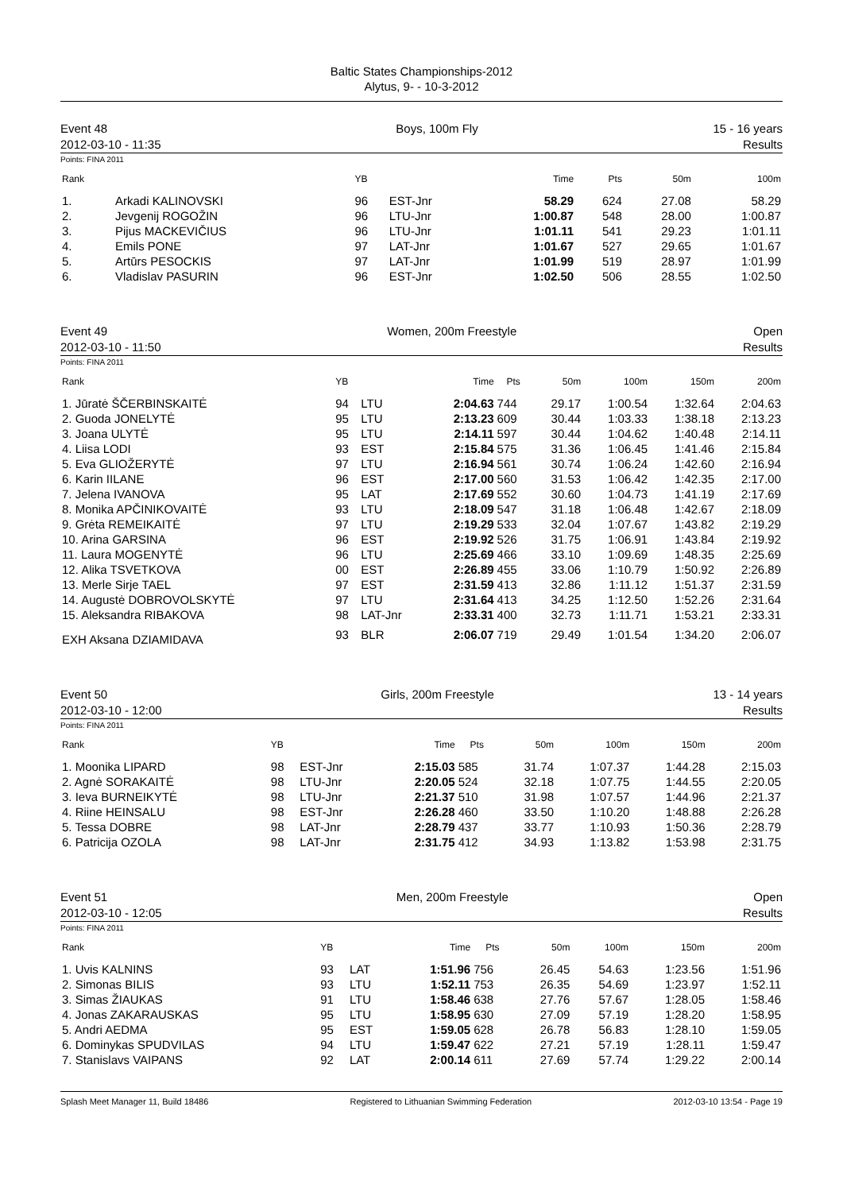Baltic States Championships-2012
Alytus, 9- - 10-3-2012
Event 48
2012-03-10 - 11:35
Boys, 100m Fly 15 - 16 years
Results
Points: FINA 2011
| Rank | | YB | | Time | Pts | 50m | 100m |
| --- | --- | --- | --- | --- | --- | --- | --- |
| 1. | Arkadi KALINOVSKI | 96 | EST-Jnr | 58.29 | 624 | 27.08 | 58.29 |
| 2. | Jevgenij ROGOŽIN | 96 | LTU-Jnr | 1:00.87 | 548 | 28.00 | 1:00.87 |
| 3. | Pijus MACKEVIČIUS | 96 | LTU-Jnr | 1:01.11 | 541 | 29.23 | 1:01.11 |
| 4. | Emils PONE | 97 | LAT-Jnr | 1:01.67 | 527 | 29.65 | 1:01.67 |
| 5. | Artūrs PESOCKIS | 97 | LAT-Jnr | 1:01.99 | 519 | 28.97 | 1:01.99 |
| 6. | Vladislav PASURIN | 96 | EST-Jnr | 1:02.50 | 506 | 28.55 | 1:02.50 |
Event 49
2012-03-10 - 11:50
Women, 200m Freestyle Open
Results
Points: FINA 2011
| Rank | YB | | Time | Pts | 50m | 100m | 150m | 200m |
| --- | --- | --- | --- | --- | --- | --- | --- | --- |
| 1. Jūratė ŠČERBINSKAITĖ | 94 | LTU | 2:04.63 | 744 | 29.17 | 1:00.54 | 1:32.64 | 2:04.63 |
| 2. Guoda JONELYTĖ | 95 | LTU | 2:13.23 | 609 | 30.44 | 1:03.33 | 1:38.18 | 2:13.23 |
| 3. Joana ULYTĖ | 95 | LTU | 2:14.11 | 597 | 30.44 | 1:04.62 | 1:40.48 | 2:14.11 |
| 4. Liisa LODI | 93 | EST | 2:15.84 | 575 | 31.36 | 1:06.45 | 1:41.46 | 2:15.84 |
| 5. Eva GLIOŽERYTĖ | 97 | LTU | 2:16.94 | 561 | 30.74 | 1:06.24 | 1:42.60 | 2:16.94 |
| 6. Karin IILANE | 96 | EST | 2:17.00 | 560 | 31.53 | 1:06.42 | 1:42.35 | 2:17.00 |
| 7. Jelena IVANOVA | 95 | LAT | 2:17.69 | 552 | 30.60 | 1:04.73 | 1:41.19 | 2:17.69 |
| 8. Monika APČINIKOVAITĖ | 93 | LTU | 2:18.09 | 547 | 31.18 | 1:06.48 | 1:42.67 | 2:18.09 |
| 9. Grėta REMEIKAITĖ | 97 | LTU | 2:19.29 | 533 | 32.04 | 1:07.67 | 1:43.82 | 2:19.29 |
| 10. Arina GARSINA | 96 | EST | 2:19.92 | 526 | 31.75 | 1:06.91 | 1:43.84 | 2:19.92 |
| 11. Laura MOGENYTĖ | 96 | LTU | 2:25.69 | 466 | 33.10 | 1:09.69 | 1:48.35 | 2:25.69 |
| 12. Alika TSVETKOVA | 00 | EST | 2:26.89 | 455 | 33.06 | 1:10.79 | 1:50.92 | 2:26.89 |
| 13. Merle Sirje TAEL | 97 | EST | 2:31.59 | 413 | 32.86 | 1:11.12 | 1:51.37 | 2:31.59 |
| 14. Augustė DOBROVOLSKYTĖ | 97 | LTU | 2:31.64 | 413 | 34.25 | 1:12.50 | 1:52.26 | 2:31.64 |
| 15. Aleksandra RIBAKOVA | 98 | LAT-Jnr | 2:33.31 | 400 | 32.73 | 1:11.71 | 1:53.21 | 2:33.31 |
| EXH Aksana DZIAMIDAVA | 93 | BLR | 2:06.07 | 719 | 29.49 | 1:01.54 | 1:34.20 | 2:06.07 |
Event 50
2012-03-10 - 12:00
Girls, 200m Freestyle 13 - 14 years
Results
Points: FINA 2011
| Rank | YB | | Time | Pts | 50m | 100m | 150m | 200m |
| --- | --- | --- | --- | --- | --- | --- | --- | --- |
| 1. Moonika LIPARD | 98 | EST-Jnr | 2:15.03 | 585 | 31.74 | 1:07.37 | 1:44.28 | 2:15.03 |
| 2. Agnė SORAKAITĖ | 98 | LTU-Jnr | 2:20.05 | 524 | 32.18 | 1:07.75 | 1:44.55 | 2:20.05 |
| 3. Ieva BURNEIKYTĖ | 98 | LTU-Jnr | 2:21.37 | 510 | 31.98 | 1:07.57 | 1:44.96 | 2:21.37 |
| 4. Riine HEINSALU | 98 | EST-Jnr | 2:26.28 | 460 | 33.50 | 1:10.20 | 1:48.88 | 2:26.28 |
| 5. Tessa DOBRE | 98 | LAT-Jnr | 2:28.79 | 437 | 33.77 | 1:10.93 | 1:50.36 | 2:28.79 |
| 6. Patricija OZOLA | 98 | LAT-Jnr | 2:31.75 | 412 | 34.93 | 1:13.82 | 1:53.98 | 2:31.75 |
Event 51
2012-03-10 - 12:05
Men, 200m Freestyle Open
Results
Points: FINA 2011
| Rank | YB | | Time | Pts | 50m | 100m | 150m | 200m |
| --- | --- | --- | --- | --- | --- | --- | --- | --- |
| 1. Uvis KALNINS | 93 | LAT | 1:51.96 | 756 | 26.45 | 54.63 | 1:23.56 | 1:51.96 |
| 2. Simonas BILIS | 93 | LTU | 1:52.11 | 753 | 26.35 | 54.69 | 1:23.97 | 1:52.11 |
| 3. Simas ŽIAUKAS | 91 | LTU | 1:58.46 | 638 | 27.76 | 57.67 | 1:28.05 | 1:58.46 |
| 4. Jonas ZAKARAUSKAS | 95 | LTU | 1:58.95 | 630 | 27.09 | 57.19 | 1:28.20 | 1:58.95 |
| 5. Andri AEDMA | 95 | EST | 1:59.05 | 628 | 26.78 | 56.83 | 1:28.10 | 1:59.05 |
| 6. Dominykas SPUDVILAS | 94 | LTU | 1:59.47 | 622 | 27.21 | 57.19 | 1:28.11 | 1:59.47 |
| 7. Stanislavs VAIPANS | 92 | LAT | 2:00.14 | 611 | 27.69 | 57.74 | 1:29.22 | 2:00.14 |
Splash Meet Manager 11, Build 18486 Registered to Lithuanian Swimming Federation 2012-03-10 13:54 - Page 19